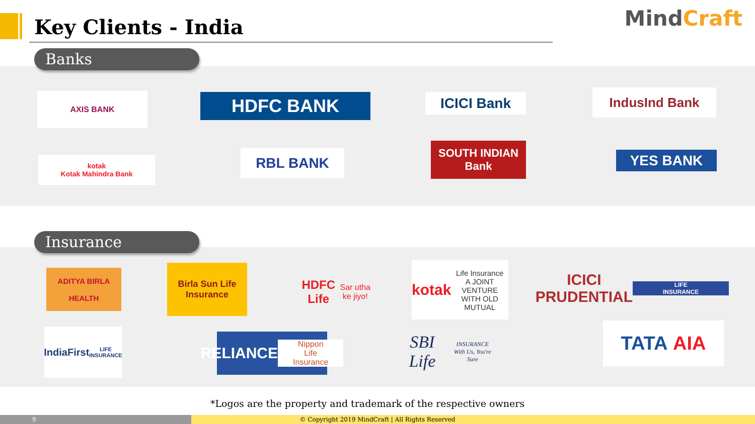Key Clients - India MindCraft
Banks
AXIS BANK HDFC BANK ICICI Bank IndusInd Bank
kotak
Kotak Mahindra Bank
RBL BANK
SOUTH INDIAN Bank
YES BANK
Insurance
ADITYA BIRLA
HEALTH
Birla Sun Life
Insurance
HDFC Life
Sar utha ke jiyo!
kotak
Life Insurance
A JOINT VENTURE WITH OLD MUTUAL
ICICI PRUDENTIAL
LIFE INSURANCE
IndiaFirst
LIFE INSURANCE
RELIANCE
Nippon Life Insurance
SBI Life
INSURANCE
With Us, You're Sure
TATA AIA
*Logos are the property and trademark of the respective owners
9
© Copyright 2019 MindCraft | All Rights Reserved